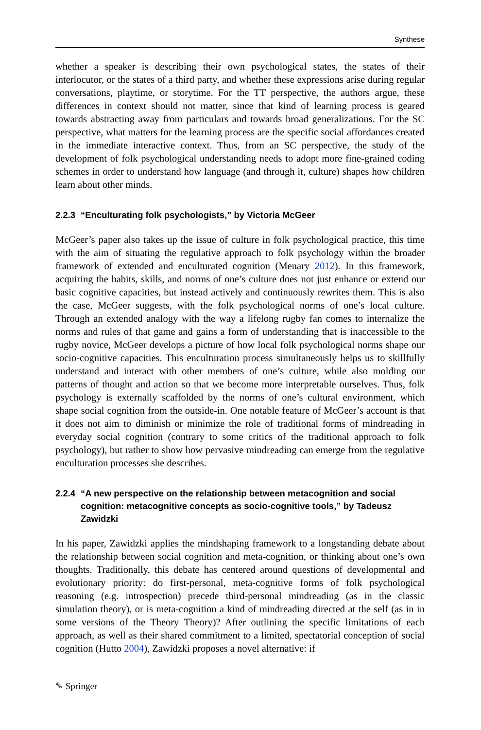Synthese
whether a speaker is describing their own psychological states, the states of their interlocutor, or the states of a third party, and whether these expressions arise during regular conversations, playtime, or storytime. For the TT perspective, the authors argue, these differences in context should not matter, since that kind of learning process is geared towards abstracting away from particulars and towards broad generalizations. For the SC perspective, what matters for the learning process are the specific social affordances created in the immediate interactive context. Thus, from an SC perspective, the study of the development of folk psychological understanding needs to adopt more fine-grained coding schemes in order to understand how language (and through it, culture) shapes how children learn about other minds.
2.2.3 “Enculturating folk psychologists,” by Victoria McGeer
McGeer’s paper also takes up the issue of culture in folk psychological practice, this time with the aim of situating the regulative approach to folk psychology within the broader framework of extended and enculturated cognition (Menary 2012). In this framework, acquiring the habits, skills, and norms of one’s culture does not just enhance or extend our basic cognitive capacities, but instead actively and continuously rewrites them. This is also the case, McGeer suggests, with the folk psychological norms of one’s local culture. Through an extended analogy with the way a lifelong rugby fan comes to internalize the norms and rules of that game and gains a form of understanding that is inaccessible to the rugby novice, McGeer develops a picture of how local folk psychological norms shape our socio-cognitive capacities. This enculturation process simultaneously helps us to skillfully understand and interact with other members of one’s culture, while also molding our patterns of thought and action so that we become more interpretable ourselves. Thus, folk psychology is externally scaffolded by the norms of one’s cultural environment, which shape social cognition from the outside-in. One notable feature of McGeer’s account is that it does not aim to diminish or minimize the role of traditional forms of mindreading in everyday social cognition (contrary to some critics of the traditional approach to folk psychology), but rather to show how pervasive mindreading can emerge from the regulative enculturation processes she describes.
2.2.4 “A new perspective on the relationship between metacognition and social cognition: metacognitive concepts as socio-cognitive tools,” by Tadeusz Zawidzki
In his paper, Zawidzki applies the mindshaping framework to a longstanding debate about the relationship between social cognition and meta-cognition, or thinking about one’s own thoughts. Traditionally, this debate has centered around questions of developmental and evolutionary priority: do first-personal, meta-cognitive forms of folk psychological reasoning (e.g. introspection) precede third-personal mindreading (as in the classic simulation theory), or is meta-cognition a kind of mindreading directed at the self (as in in some versions of the Theory Theory)? After outlining the specific limitations of each approach, as well as their shared commitment to a limited, spectatorial conception of social cognition (Hutto 2004), Zawidzki proposes a novel alternative: if
✎ Springer